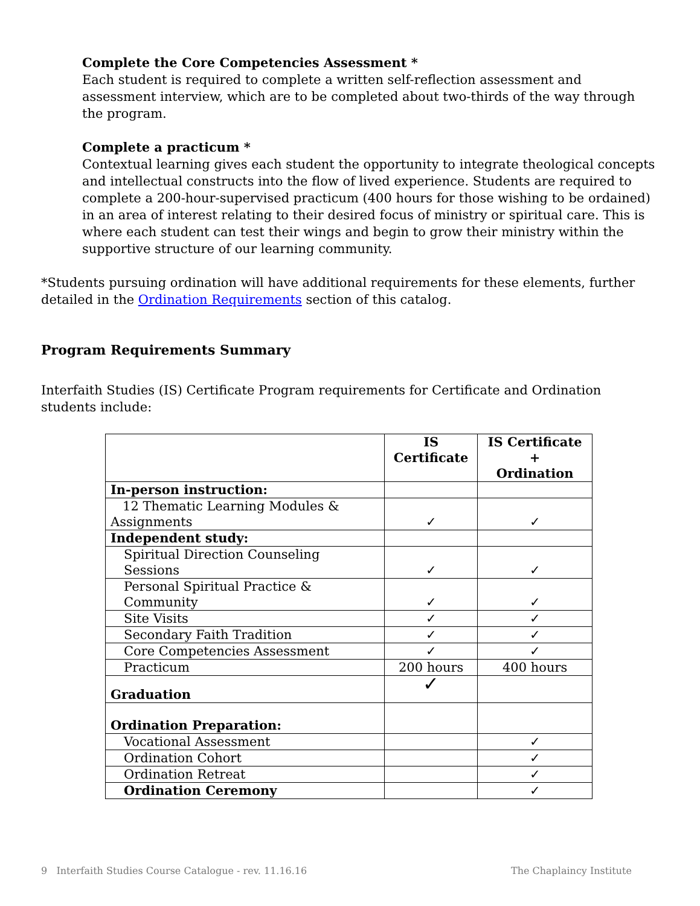Complete the Core Competencies Assessment *
Each student is required to complete a written self-reflection assessment and assessment interview, which are to be completed about two-thirds of the way through the program.
Complete a practicum *
Contextual learning gives each student the opportunity to integrate theological concepts and intellectual constructs into the flow of lived experience. Students are required to complete a 200-hour-supervised practicum (400 hours for those wishing to be ordained) in an area of interest relating to their desired focus of ministry or spiritual care. This is where each student can test their wings and begin to grow their ministry within the supportive structure of our learning community.
*Students pursuing ordination will have additional requirements for these elements, further detailed in the Ordination Requirements section of this catalog.
Program Requirements Summary
Interfaith Studies (IS) Certificate Program requirements for Certificate and Ordination students include:
| | IS Certificate | IS Certificate + Ordination |
| --- | --- | --- |
| In-person instruction: | | |
| 12 Thematic Learning Modules & Assignments | ✓ | ✓ |
| Independent study: | | |
| Spiritual Direction Counseling Sessions | ✓ | ✓ |
| Personal Spiritual Practice & Community | ✓ | ✓ |
| Site Visits | ✓ | ✓ |
| Secondary Faith Tradition | ✓ | ✓ |
| Core Competencies Assessment | ✓ | ✓ |
| Practicum | 200 hours | 400 hours |
| Graduation | ✓ | |
| Ordination Preparation: | | |
| Vocational Assessment | | ✓ |
| Ordination Cohort | | ✓ |
| Ordination Retreat | | ✓ |
| Ordination Ceremony | | ✓ |
9 Interfaith Studies Course Catalogue - rev. 11.16.16 The Chaplaincy Institute